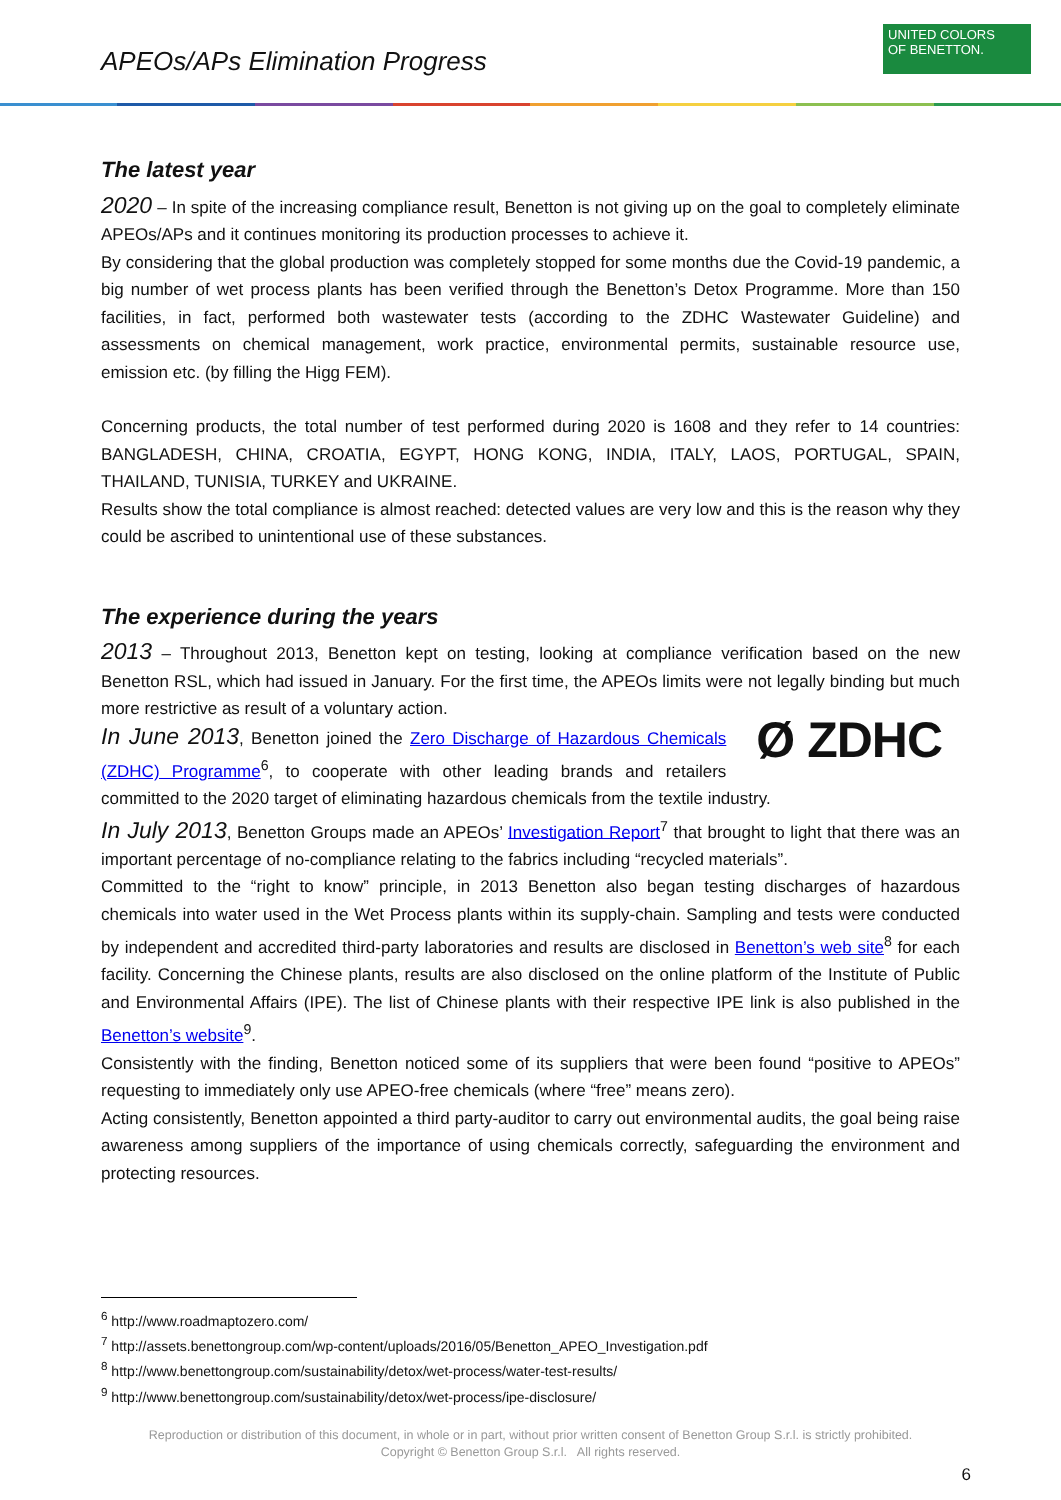APEOs/APs Elimination Progress
UNITED COLORS
OF BENETTON.
The latest year
2020 – In spite of the increasing compliance result, Benetton is not giving up on the goal to completely eliminate APEOs/APs and it continues monitoring its production processes to achieve it.
By considering that the global production was completely stopped for some months due the Covid-19 pandemic, a big number of wet process plants has been verified through the Benetton’s Detox Programme. More than 150 facilities, in fact, performed both wastewater tests (according to the ZDHC Wastewater Guideline) and assessments on chemical management, work practice, environmental permits, sustainable resource use, emission etc. (by filling the Higg FEM).
Concerning products, the total number of test performed during 2020 is 1608 and they refer to 14 countries: BANGLADESH, CHINA, CROATIA, EGYPT, HONG KONG, INDIA, ITALY, LAOS, PORTUGAL, SPAIN, THAILAND, TUNISIA, TURKEY and UKRAINE.
Results show the total compliance is almost reached: detected values are very low and this is the reason why they could be ascribed to unintentional use of these substances.
The experience during the years
2013 – Throughout 2013, Benetton kept on testing, looking at compliance verification based on the new Benetton RSL, which had issued in January. For the first time, the APEOs limits were not legally binding but much more restrictive as result of a voluntary action.
Ø ZDHC
In June 2013, Benetton joined the Zero Discharge of Hazardous Chemicals (ZDHC) Programme<sup>6</sup>, to cooperate with other leading brands and retailers committed to the 2020 target of eliminating hazardous chemicals from the textile industry.
In July 2013, Benetton Groups made an APEOs’ Investigation Report<sup>7</sup> that brought to light that there was an important percentage of no-compliance relating to the fabrics including “recycled materials”.
Committed to the “right to know” principle, in 2013 Benetton also began testing discharges of hazardous chemicals into water used in the Wet Process plants within its supply-chain. Sampling and tests were conducted by independent and accredited third-party laboratories and results are disclosed in Benetton’s web site<sup>8</sup> for each facility. Concerning the Chinese plants, results are also disclosed on the online platform of the Institute of Public and Environmental Affairs (IPE). The list of Chinese plants with their respective IPE link is also published in the Benetton’s website<sup>9</sup>.
Consistently with the finding, Benetton noticed some of its suppliers that were been found “positive to APEOs” requesting to immediately only use APEO-free chemicals (where “free” means zero).
Acting consistently, Benetton appointed a third party-auditor to carry out environmental audits, the goal being raise awareness among suppliers of the importance of using chemicals correctly, safeguarding the environment and protecting resources.
<sup>6</sup> http://www.roadmaptozero.com/
<sup>7</sup> http://assets.benettongroup.com/wp-content/uploads/2016/05/Benetton_APEO_Investigation.pdf
<sup>8</sup> http://www.benettongroup.com/sustainability/detox/wet-process/water-test-results/
<sup>9</sup> http://www.benettongroup.com/sustainability/detox/wet-process/ipe-disclosure/
Reproduction or distribution of this document, in whole or in part, without prior written consent of Benetton Group S.r.l. is strictly prohibited.
Copyright © Benetton Group S.r.l. All rights reserved.
6